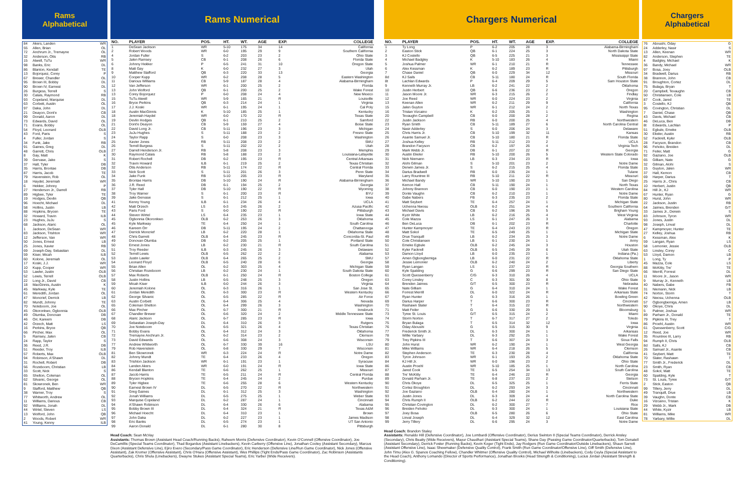Rams
Alphabetical
| 84 | Akers, Landen | WR |
| 55 | Allen, Brian | OL |
| 72 | Anchrum Jr., Tremayne | OL |
| 32 | Anderson, Otis | RB |
| 15 | Atwell, TuTu | WR |
| 98 | Banks, Eric | DL |
| 86 | Blanton, Kendall | TE |
| 13 | Bojorquez, Corey | P |
| 67 | Brewer, Chandler | OL |
| 95 | Brown III, Bobby | DL |
| 90 | Brown IV, Earnest | DL |
| 26 | Burgess, Terrell | S |
| 30 | Calais, Raymond | RB |
| 93 | Copeland, Marquise | DL |
| 63 | Corbett, Austin | OL |
| 97 | Daka, John | DL |
| 21 | Deayon, Dont'e | CB |
| 99 | Donald, Aaron | DL |
| 73 | Edwards, David | OL |
| 71 | Evans, Bobby | OL |
| 54 | Floyd, Leonard | OLB |
| 43 | Ford, Paris | S |
| 4 | Fuller, Jordan | S |
| 34 | Funk, Jake | RB |
| 91 | Gaines, Greg | DL |
| 48 | Garrett, Chris | OLB |
| 8 | Gay, Matt | K |
| 39 | Gervase, Jake | S |
| 37 | Hall, Tyler | DB |
| 35 | Harris, Brontae | DB |
| 87 | Harris, Jacob | TE |
| 79 | Havenstein, Rob | OL |
| 18 | Haydel, Jeremiah | WR |
| 6 | Hekker, Johnny | P |
| 27 | Henderson Jr., Darrell | RB |
| 89 | Higbee, Tyler | TE |
| 19 | Hodges, Devlin | QB |
| 96 | Hoecht, Michael | DL |
| 58 | Hollins, Justin | LB |
| 88 | Hopkins, Brycen | TE |
| 32 | Howard, Travin | ILB |
| 23 | Hughes, JuJu | S |
| 68 | Jackson, Alaric | OL |
| 1 | Jackson, DeSean | WR |
| 83 | Jackson, Trishton | WR |
| 12 | Jefferson, Van | WR |
| 50 | Jones, Ernest | LB |
| 25 | Jones, Xavier | RB |
| 69 | Joseph-Day, Sebastian | DL |
| 59 | Kiser, Micah | ILB |
| 60 | Kolone, Jeremiah | OL |
| 17 | Koski, J.J. | WR |
| 10 | Kupp, Cooper | WR |
| 53 | Lawler, Justin | OLB |
| 52 | Lewis, Terrell | OLB |
| 22 | Long Jr., David | CB |
| 18 | MacGinnis, Austin | K |
| 45 | Markway, Kyle | TE |
| 61 | Meredith, Jordan | OL |
| 47 | Moncrief, Derrick | LB |
| 82 | Mundt, Johnny | TE |
| 70 | Noteboom, Joe | OL |
| 45 | Okoronkwo, Ogbonnia | OLB |
| 49 | Olumba, Donovan | DB |
| 46 | Orr, Kareem | DB |
| 42 | Orzech, Matt | LS |
| 16 | Perkins, Bryce | QB |
| 66 | Pircher, Max | OL |
| 5 | Ramsey, Jalen | CB |
| 24 | Rapp, Taylor | S |
| 36 | Reed, J.R. | DB |
| 51 | Reeder, Troy | ILB |
| 57 | Roberts, Max | OLB |
| 94 | Robinson, A'Shawn | DL |
| 31 | Rochell, Robert | DB |
| 56 | Rozeboom, Christian | LB |
| 33 | Scott, Nick | S |
| 65 | Shelton, Coleman | OL |
| 62 | Silvanic, George | OL |
| 81 | Skowronek, Ben | WR |
| 9 | Stafford, Matthew | QB |
| 38 | Warner, Troy | S |
| 77 | Whitworth, Andrew | OL |
| 11 | Williams, Darious | CB |
| 92 | Williams, Jonah | DL |
| 44 | Wirtel, Steven | LS |
| 13 | Wolford, John | QB |
| 2 | Woods, Robert | WR |
| 41 | Young, Kenny | ILB |
Rams Numerical
| NO. | PLAYER | POS. | HT. | WT. | AGE | EXP. | COLLEGE |
| --- | --- | --- | --- | --- | --- | --- | --- |
| 1 | DeSean Jackson | WR | 5-10 | 175 | 34 | 14 | California |
| 2 | Robert Woods | WR | 6-0 | 195 | 29 | 9 | Southern California |
| 4 | Jordan Fuller | S | 6-2 | 203 | 23 | 2 | Ohio State |
| 5 | Jalen Ramsey | CB | 6-1 | 208 | 26 | 6 | Florida State |
| 6 | Johnny Hekker | P | 6-5 | 241 | 31 | 10 | Oregon State |
| 8 | Matt Gay | K | 6-0 | 232 | 27 | 3 | Utah |
| 9 | Matthew Stafford | QB | 6-3 | 220 | 33 | 13 | Georgia |
| 10 | Cooper Kupp | WR | 6-2 | 208 | 28 | 5 | Eastern Washington |
| 11 | Darious Williams | CB | 5-9 | 187 | 28 | 4 | Alabama-Birmingham |
| 12 | Van Jefferson | WR | 6-1 | 200 | 25 | 2 | Florida |
| 13 | John Wolford | QB | 6-1 | 200 | 25 | 2 | Wake Forest |
| 13 | Corey Bojorquez | P | 6-0 | 208 | 24 | 4 | New Mexico |
| 15 | TuTu Atwell | WR | 5-9 | 165 | 21 | R | Louisville |
| 16 | Bryce Perkins | QB | 6-3 | 214 | 24 | 1 | Virginia |
| 17 | J.J. Koski | WR | 6-1 | 195 | 24 | 1 | Cal Poly |
| 18 | Austin MacGinnis | K | 5-10 | 185 | 25 | 1 | Kentucky |
| 18 | Jeremiah Haydel | WR | 6-0 | 170 | 22 | R | Texas State |
| 19 | Devlin Hodges | QB | 6-1 | 210 | 25 | 2 | Samford |
| 21 | Dont'e Deayon | CB | 5-9 | 159 | 27 | 4 | Boise State |
| 22 | David Long Jr. | CB | 5-11 | 196 | 23 | 3 | Michigan |
| 23 | JuJu Hughes | S | 5-11 | 188 | 23 | 2 | Fresno State |
| 24 | Taylor Rapp | S | 6-0 | 208 | 23 | 3 | Washington |
| 25 | Xavier Jones | RB | 5-11 | 208 | 23 | 2 | SMU |
| 26 | Terrell Burgess | S | 5-11 | 202 | 22 | 2 | Utah |
| 27 | Darrell Henderson Jr. | RB | 5-8 | 208 | 23 | 3 | Memphis |
| 30 | Raymond Calais | RB | 5-8 | 188 | 23 | 2 | Louisiana-Lafayette |
| 31 | Robert Rochell | DB | 6-2 | 195 | 23 | R | Central Arkansas |
| 32 | Travin Howard | ILB | 6-1 | 219 | 25 | 2 | Texas Christian |
| 32 | Otis Anderson | RB | 5-11 | 174 | 22 | R | Central Florida |
| 33 | Nick Scott | S | 5-11 | 201 | 26 | 3 | Penn State |
| 34 | Jake Funk | RB | 5-10 | 205 | 23 | R | Maryland |
| 35 | Brontae Harris | DB | 5-10 | 190 | 24 | R | Alabama-Birmingham |
| 36 | J.R. Reed | DB | 6-1 | 194 | 25 | 2 | Georgia |
| 37 | Tyler Hall | DB | 5-10 | 190 | 22 | R | Wyoming |
| 38 | Troy Warner | S | 6-1 | 200 | 23 | R | BYU |
| 39 | Jake Gervase | S | 6-1 | 212 | 25 | 1 | Iowa |
| 41 | Kenny Young | ILB | 6-1 | 234 | 26 | 4 | UCLA |
| 42 | Matt Orzech | LS | 6-3 | 245 | 26 | 2 | Azusa Pacific |
| 43 | Paris Ford | S | 6-0 | 190 | 22 | R | Pittsburgh |
| 44 | Steven Wirtel | LS | 6-4 | 235 | 23 | 1 | Iowa State |
| 45 | Ogbonnia Okoronkwo | OLB | 6-2 | 253 | 26 | 3 | Oklahoma |
| 45 | Kyle Markway | TE | 6-4 | 250 | 24 | 1 | South Carolina |
| 46 | Kareem Orr | DB | 5-11 | 195 | 24 | 2 | Chattanooga |
| 47 | Derrick Moncrief | LB | 6-2 | 220 | 28 | 1 | Oklahoma State |
| 48 | Chris Garrett | OLB | 6-4 | 245 | 23 | R | Concordia-St. Paul |
| 49 | Donovan Olumba | DB | 6-2 | 205 | 25 | 1 | Portland State |
| 50 | Ernest Jones | LB | 6-2 | 230 | 21 | R | South Carolina |
| 51 | Troy Reeder | ILB | 6-3 | 245 | 26 | 3 | Delaware |
| 52 | Terrell Lewis | OLB | 6-5 | 262 | 22 | 2 | Alabama |
| 53 | Justin Lawler | OLB | 6-4 | 265 | 25 | 2 | SMU |
| 54 | Leonard Floyd | OLB | 6-5 | 240 | 28 | 6 | Georgia |
| 55 | Brian Allen | OL | 6-2 | 303 | 25 | 4 | Michigan State |
| 56 | Christian Rozeboom | LB | 6-2 | 230 | 24 | 1 | South Dakota State |
| 57 | Max Roberts | OLB | 6-1 | 250 | 24 | R | Boston College |
| 58 | Justin Hollins | LB | 6-5 | 248 | 25 | 3 | Oregon |
| 59 | Micah Kiser | ILB | 6-0 | 244 | 26 | 3 | Virginia |
| 60 | Jeremiah Kolone | OL | 6-3 | 316 | 26 | 1 | San Jose St. |
| 61 | Jordan Meredith | OL | 6-3 | 300 | 23 | R | Western Kentucky |
| 62 | George Silvanic | OL | 6-5 | 285 | 22 | R | Air Force |
| 63 | Austin Corbett | OL | 6-4 | 306 | 25 | 4 | Nevada |
| 65 | Coleman Shelton | OL | 6-4 | 299 | 26 | 3 | Washington |
| 66 | Max Pircher | OL | 6-7 | 300 | 21 | R | Innsbruck |
| 67 | Chandler Brewer | OL | 6-6 | 320 | 24 | 2 | Middle Tennessee State |
| 68 | Alaric Jackson | OL | 6-7 | 285 | 23 | R | Iowa |
| 69 | Sebastian Joseph-Day | DL | 6-4 | 310 | 26 | 3 | Rutgers |
| 70 | Joe Noteboom | OL | 6-5 | 321 | 26 | 4 | Texas Christian |
| 71 | Bobby Evans | OL | 6-4 | 312 | 24 | 3 | Oklahoma |
| 72 | Tremayne Anchrum Jr. | OL | 6-2 | 314 | 23 | 2 | Clemson |
| 73 | David Edwards | OL | 6-6 | 308 | 24 | 3 | Wisconsin |
| 77 | Andrew Whitworth | OL | 6-7 | 330 | 39 | 16 | LSU |
| 79 | Rob Havenstein | OL | 6-8 | 330 | 29 | 7 | Wisconsin |
| 81 | Ben Skowronek | WR | 6-3 | 224 | 24 | R | Notre Dame |
| 82 | Johnny Mundt | TE | 6-4 | 233 | 26 | 4 | Oregon |
| 83 | Trishton Jackson | WR | 6-1 | 191 | 23 | 1 | Syracuse |
| 84 | Landen Akers | WR | 6-0 | 191 | 24 | R | Iowa State |
| 86 | Kendall Blanton | TE | 6-6 | 262 | 25 | 1 | Missouri |
| 87 | Jacob Harris | TE | 6-5 | 211 | 24 | R | Central Florida |
| 88 | Brycen Hopkins | TE | 6-4 | 245 | 24 | 2 | Purdue |
| 89 | Tyler Higbee | TE | 6-6 | 255 | 28 | 6 | Western Kentucky |
| 90 | Earnest Brown IV | DL | 6-5 | 270 | 22 | R | Northwestern |
| 91 | Greg Gaines | DL | 6-1 | 312 | 25 | 3 | Washington |
| 92 | Jonah Williams | DL | 6-5 | 275 | 25 | 1 | Weber State |
| 93 | Marquise Copeland | DL | 6-2 | 287 | 24 | 1 | Cincinnati |
| 94 | A'Shawn Robinson | DL | 6-4 | 330 | 26 | 6 | Alabama |
| 95 | Bobby Brown III | DL | 6-4 | 324 | 21 | R | Texas A&M |
| 96 | Michael Hoecht | DL | 6-4 | 310 | 23 | 1 | Brown |
| 97 | John Daka | DL | 6-2 | 227 | 23 | 1 | James Madison |
| 98 | Eric Banks | DL | 6-5 | 274 | 23 | 1 | UT San Antonio |
| 99 | Aaron Donald | DL | 6-1 | 280 | 30 | 8 | Pittsburgh |
Head Coach: Sean McVay
Assistants: Thomas Brown (Assistant Head Coach/Running Backs), Raheem Morris (Defensive Coordinator), Kevin O'Connell (Offensive Coordinator), Joe DeCamillis (Special Teams Coordinator), Thad Bogardus (Assistant Linebackers), Kevin Carberry (Offensive Line), Jonathan Cooley (Assistant Secondary), Marcus Dixon (Assistant Defensive Line), Ejiro Evero (Secondary/Pass Game Coordinator), Eric Henderson (Defensive Line/Run Game Coordinator), Nick Jones (Offensive Assistant), Zak Kromer (Offensive Assistant), Chris O'Hara (Offensive Assistant), Wes Phillips (Tight Ends/Pass Game Coordinator), Zac Robinson (Assistants Quarterbacks), Chris Shula (Linebackers), Dwayne Stukes (Assistant Special Teams), Eric Yarber (Wide Receivers).
Chargers Numerical
| NO. | PLAYER | POS. | HT. | WT. | AGE | EXP. | COLLEGE |
| --- | --- | --- | --- | --- | --- | --- | --- |
| 1 | Ty Long | P | 6-2 | 205 | 28 | 3 | Alabama-Birmingham |
| 2 | Easton Stick | QB | 6-1 | 224 | 25 | 3 | North Dakota State |
| 3 | KJ Costello | QB | 6-5 | 225 | 21 | 3 | Mississippi State |
| 4 | Michael Badgley | K | 5-10 | 183 | 26 | 4 | Miami |
| 5 | Joshua Palmer | WR | 6-1 | 210 | 21 | R | Tennessee |
| 6 | Alex Kessman | K | 6-2 | 189 | 23 | R | Pittsburgh |
| 7 | Chase Daniel | QB | 6-0 | 229 | 34 | 12 | Missouri |
| 8d | KJ Sails | CB | 5-11 | 180 | 24 | R | South Florida |
| 8t | Lachlan Edwards | P | 6-4 | 209 | 29 | 5 | Sam Houston State |
| 9 | Kenneth Murray Jr. | LB | 6-2 | 241 | 22 | 2 | Oklahoma |
| 10 | Justin Herbert | QB | 6-6 | 236 | 23 | 2 | Oregon |
| 11 | Jason Moore Jr. | WR | 6-3 | 215 | 26 | 2 | Findlay |
| 12 | Joe Reed | WR | 6-0 | 224 | 23 | 2 | Virginia |
| 13 | Keenan Allen | WR | 6-2 | 211 | 29 | 9 | California |
| 15 | Jalen Guyton | WR | 6-1 | 212 | 24 | 2 | North Texas |
| 16 | Tristan Vizcaino | K | 6-2 | 205 | 25 | 1 | Washington |
| 20 | Tevaughn Campbell | CB | 6-0 | 200 | 28 | 2 | Regina |
| 22 | Justin Jackson | RB | 6-0 | 200 | 25 | 4 | Northwestern |
| 23 | Ryan Smith | CB | 5-11 | 189 | 27 | 6 | North Carolina Central |
| 24 | Nasir Adderley | S | 6-0 | 206 | 24 | 3 | Delaware |
| 25 | Chris Harris Jr. | CB | 5-10 | 199 | 32 | 11 | Kansas |
| 26 | Asante Samuel Jr. | CB | 5-10 | 180 | 21 | R | Florida State |
| 27 | Joshua Kelley | RB | 5-11 | 212 | 23 | 2 | UCLA |
| 28 | Brandon Facyson | CB | 6-2 | 197 | 26 | 4 | Virginia Tech |
| 29 | Mark Webb Jr. | DB | 6-1 | 207 | 22 | R | Georgia |
| 30 | Austin Ekeler | RB | 5-10 | 200 | 26 | 5 | Western State Colorado |
| 31 | Nick Niemann | LB | 6-3 | 234 | 23 | R | Iowa |
| 32 | Alohi Gilman | S | 5-10 | 201 | 23 | 2 | Notre Dame |
| 33 | Derwin James Jr. | S | 6-2 | 215 | 25 | 4 | Florida State |
| 34 | Darius Bradwell | RB | 6-0 | 235 | 24 | 1 | Tulane |
| 35 | Larry Rountree III | RB | 5-10 | 211 | 22 | R | Missouri |
| 36 | Michael Bandy | WR | 5-10 | 190 | 23 | 1 | San Diego |
| 37 | Kemon Hall | CB | 5-11 | 190 | 24 | 1 | North Texas |
| 38 | Johnny Brannon | CB | 6-0 | 190 | 23 | 1 | Western Carolina |
| 39 | Donte Vaughn | CB | 6-2 | 210 | 23 | 1 | Notre Dame |
| 40 | Gabe Nabers | FB | 6-3 | 235 | 23 | 2 | Florida State |
| 41 | Matt Seybert | TE | 6-4 | 257 | 24 | 1 | Michigan State |
| 42 | Uchenna Nwosu | OLB | 6-2 | 251 | 24 | 4 | Southern California |
| 43 | Michael Davis | CB | 6-2 | 196 | 26 | 5 | Brigham Young |
| 44 | Kyzir White | LB | 6-2 | 216 | 25 | 4 | West Virginia |
| 45 | Cole Mazza | LS | 6-1 | 247 | 26 | 3 | Alabama |
| 46 | Ben DeLuca | DB | 6-1 | 202 | 23 | R | Charlotte |
| 47 | Hunter Kampmoyer | TE | 6-4 | 243 | 23 | R | Oregon |
| 48 | Matt Sokol | TE | 6-5 | 249 | 25 | 1 | Michigan State |
| 49 | Drue Tranquill | LB | 6-2 | 234 | 25 | 3 | Notre Dame |
| 50 | Cole Christiansen | LB | 6-1 | 230 | 24 | 1 | Army |
| 51 | Emeke Egbule | OLB | 6-2 | 245 | 24 | 3 | Houston |
| 52 | Kyler Fackrell | OLB | 6-5 | 245 | 29 | 6 | Utah State |
| 53 | Damon Lloyd | LB | 6-0 | 235 | 23 | 1 | Indiana (Pa.) |
| 57 | Amen Ogbongbemiga | LB | 6-0 | 231 | 22 | R | Oklahoma State |
| 58 | Jessie Lemonier | OLB | 6-2 | 240 | 24 | 2 | Liberty |
| 59 | Ryan Langan | LS | 6-1 | 237 | 22 | R | Georgia Southern |
| 60 | Kyle Spalding | G | 6-6 | 299 | 23 | R | San Diego State |
| 61 | Scott Quessenberry | C/G | 6-3 | 310 | 26 | 4 | UCLA |
| 63 | Corey Linsley | C | 6-3 | 301 | 30 | 8 | Ohio State |
| 64 | Brenden Jaimes | G/T | 6-5 | 300 | 23 | R | Nebraska |
| 65 | Nate Gilliam | G | 6-4 | 310 | 24 | 1 | Wake Forest |
| 66 | Forrest Merrill | DL | 6-0 | 322 | 24 | R | Arkansas State |
| 67 | Ryan Hunter | G | 6-3 | 316 | 26 | 1 | Bowling Green |
| 69 | Darius Harper | T | 6-6 | 300 | 23 | R | Cincinnati |
| 70 | Rashawn Slater | T | 6-4 | 315 | 22 | R | Northwestern |
| 71 | Matt Feiler | G | 6-6 | 330 | 29 | 5 | Bloomsburg |
| 73 | Tyree St. Louis | G/T | 6-5 | 315 | 24 | 2 | Miami |
| 74 | Storm Norton | T | 6-7 | 317 | 27 | 2 | Toledo |
| 75 | Bryan Bulaga | T | 6-5 | 314 | 32 | 12 | Iowa |
| 76 | Oday Aboushi | G | 6-5 | 315 | 30 | 9 | Virginia |
| 77 | Frederick Smith Jr. | DL | 6-3 | 300 | 24 | 1 | Arkansas |
| 78 | Willie Yarbary | DL | 6-3 | 292 | 25 | 1 | Wake Forest |
| 79 | Trey Pipkins III | T | 6-6 | 307 | 24 | 3 | Sioux Falls |
| 80 | John Hurst | WR | 6-2 | 190 | 24 | 1 | West Georgia |
| 81 | Mike Williams | WR | 6-4 | 218 | 26 | 5 | Clemson |
| 82 | Stephen Anderson | TE | 6-3 | 230 | 28 | 4 | California |
| 83 | Tyron Johnson | WR | 6-1 | 193 | 25 | 2 | Oklahoma State |
| 84 | KJ Hill Jr. | WR | 6-0 | 196 | 23 | 2 | Ohio State |
| 86 | Austin Proehl | WR | 5-10 | 185 | 25 | 1 | North Carolina |
| 87 | Jared Cook | TE | 6-5 | 254 | 34 | 13 | South Carolina |
| 88 | Tre' McKitty | TE | 6-4 | 246 | 22 | R | Georgia |
| 89 | Donald Parham Jr. | TE | 6-8 | 237 | 23 | 2 | Stetson |
| 90 | Chris Okoye | DL | 6-5 | 325 | 25 | 1 | Ferris State |
| 91 | Cortez Broughton | DL | 6-2 | 293 | 24 | 3 | Cincinnati |
| 92 | Joe Gaziano | OLB | 6-4 | 280 | 24 | 1 | Northwestern |
| 93 | Justin Jones | DL | 6-3 | 309 | 24 | 4 | North Carolina State |
| 94 | Chris Rumph II | OLB | 6-2 | 244 | 22 | R | Duke |
| 95 | Christian Covington | DL | 6-2 | 300 | 27 | 7 | Rice |
| 96 | Breiden Fehoko | DL | 6-3 | 300 | 24 | 1 | Louisiana State |
| 97 | Joey Bosa | OLB | 6-5 | 280 | 26 | 6 | Ohio State |
| 98 | Linval Joseph | DL | 6-4 | 329 | 32 | 12 | East Carolina |
| 99 | Jerry Tillery | DL | 6-6 | 295 | 24 | 3 | Notre Dame |
Head Coach: Brandon Staley
Assistants: Renaldo Hill (Defensive Coordinator), Joe Lombardi (Offensive Coordinator), Derius Swinton II (Special Teams Coordinator), Derrick Ansley (Secondary), Chris Beatty (Wide Receivers), Mayur Chaudhari (Assistant Special Teams), Shane Day (Passing Game Coordinator/Quarterbacks), Tom Donatell (Assistant Secondary), Derrick Foster (Running Backs), Kevin Koger (Tight Ends), Jay Rodgers (Run Game Coordinator/Outside Linebackers), Shaun Sarrett (Assistant Offensive Line), Isaac Shewmaker (Defensive Quality Control), Frank Smith (Run Game Coordinator/Offensive Line), Giff Smith (Defensive Line), John Timu (Alex G. Spanos Coaching Fellow), Chandler Whitmer (Offensive Quality Control), Michael Wilhoite (Linebackers), Cody Ceyla (Special Assistant to the Head Coach), Anthony Lomando (Director of Sports Performance), Jonathan Brooks (Head Strength & Conditioning), Lucius Jordan (Assistant Strength & Conditioning).
Chargers
Alphabetical
| 76 | Aboushi, Oday | G |
| 24 | Adderley, Nasir | S |
| 13 | Allen, Keenan | WR |
| 82 | Anderson, Stephen | TE |
| 4 | Badgley, Michael | K |
| 36 | Bandy, Michael | WR |
| 97 | Bosa, Joey | OLB |
| 34 | Bradwell, Darius | RB |
| 38 | Brannon, John | CB |
| 91 | Broughton, Cortez | DL |
| 75 | Bulaga, Bryan | T |
| 20 | Campbell, Tevaughn | CB |
| 50 | Christiansen, Cole | LB |
| 87 | Cook, Jared | TE |
| 3 | Costello, KJ | QB |
| 95 | Covington, Christian | DL |
| 7 | Daniel, Chase | QB |
| 43 | Davis, Michael | CB |
| 46 | DeLuca, Ben | DB |
| 8t | Edwards, Lachlan | P |
| 51 | Egbule, Emeke | OLB |
| 30 | Ekeler, Austin | RB |
| 52 | Fackrell, Kyler | OLB |
| 28 | Facyson, Brandon | CB |
| 96 | Fehoko, Breiden | DL |
| 71 | Feiler, Matt | G |
| 92 | Gaziano, Joe | OLB |
| 65 | Gilliam, Nate | G |
| 32 | Gilman, Alohi | S |
| 15 | Guyton, Jalen | WR |
| 37 | Hall, Kemon | CB |
| 69 | Harper, Darius | T |
| 25 | Harris Jr., Chris | CB |
| 10 | Herbert, Justin | QB |
| 84 | Hill Jr., KJ | WR |
| 67 | Hunter, Ryan | G |
| 80 | Hurst, John | WR |
| 22 | Jackson, Justin | RB |
| 64 | Jaimes, Brenden | G/T |
| 33 | James Jr., Derwin | S |
| 83 | Johnson, Tyron | WR |
| 93 | Jones, Justin | DL |
| 98 | Joseph, Linval | DL |
| 47 | Kampmoyer, Hunter | TE |
| 27 | Kelley, Joshua | RB |
| 6 | Kessman, Alex | K |
| 59 | Langan, Ryan | LS |
| 58 | Lemonier, Jessie | OLB |
| 63 | Linsley, Corey | C |
| 53 | Lloyd, Damon | LB |
| 1 | Long, Ty | P |
| 45 | Mazza, Cole | LS |
| 88 | McKitty, Tre' | TE |
| 66 | Merrill, Forrest | DL |
| 11 | Moore Jr., Jason | WR |
| 9 | Murray Jr., Kenneth | LB |
| 40 | Nabers, Gabe | FB |
| 31 | Niemann, Nick | LB |
| 74 | Norton, Storm | T |
| 42 | Nwosu, Uchenna | OLB |
| 57 | Ogbongbemiga, Amen | LB |
| 90 | Okoye, Chris | DL |
| 5 | Palmer, Joshua | WR |
| 89 | Parham Jr., Donald | TE |
| 79 | Pipkins III, Trey | T |
| 86 | Proehl, Austin | WR |
| 61 | Quessenberry, Scott | C/G |
| 12 | Reed, Joe | WR |
| 35 | Rountree III, Larry | RB |
| 94 | Rumph II, Chris | OLB |
| 8d | Sails, KJ | CB |
| 26 | Samuel Jr., Asante | CB |
| 41 | Seybert, Matt | TE |
| 70 | Slater, Rashawn | T |
| 77 | Smith Jr., Frederick | DL |
| 23 | Smith, Ryan | CB |
| 48 | Sokol, Matt | TE |
| 60 | Spalding, Kyle | T |
| 73 | St. Louis, Tyree | G/T |
| 2 | Stick, Easton | QB |
| 99 | Tillery, Jerry | DL |
| 49 | Tranquill, Drue | LB |
| 39 | Vaughn, Donte | CB |
| 16 | Vizcaino, Tristan | K |
| 29 | Webb Jr., Mark | DB |
| 44 | White, Kyzir | LB |
| 81 | Williams, Mike | WR |
| 78 | Yarbary, Willie | DL |